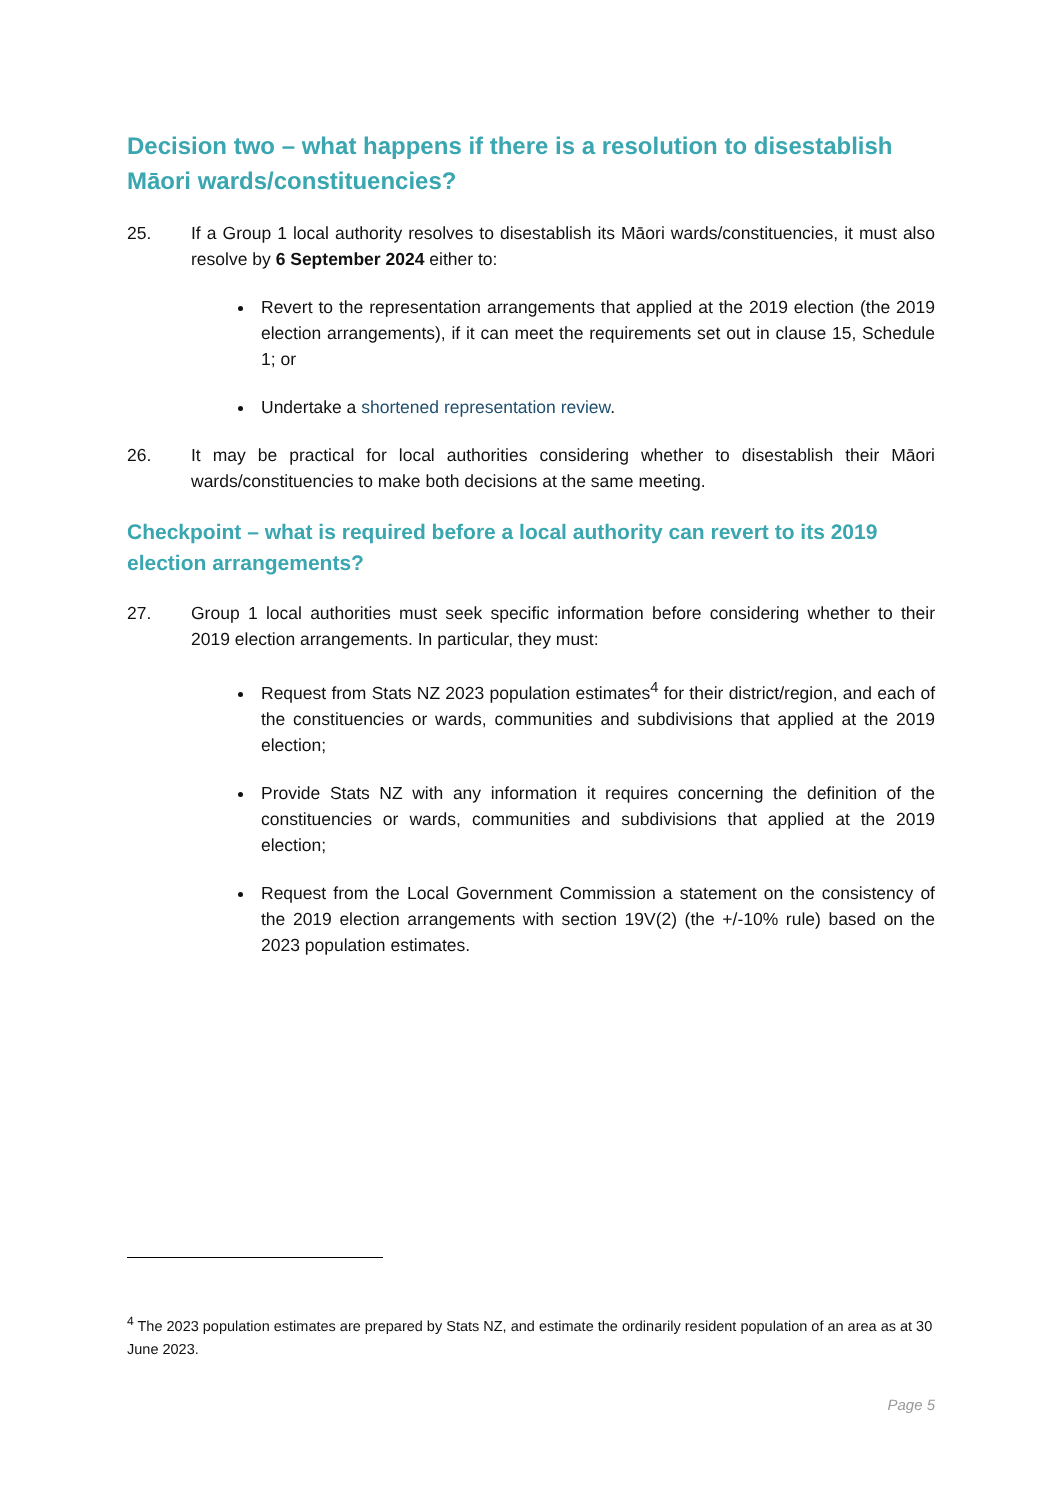Decision two – what happens if there is a resolution to disestablish Māori wards/constituencies?
25. If a Group 1 local authority resolves to disestablish its Māori wards/constituencies, it must also resolve by 6 September 2024 either to:
Revert to the representation arrangements that applied at the 2019 election (the 2019 election arrangements), if it can meet the requirements set out in clause 15, Schedule 1; or
Undertake a shortened representation review.
26. It may be practical for local authorities considering whether to disestablish their Māori wards/constituencies to make both decisions at the same meeting.
Checkpoint – what is required before a local authority can revert to its 2019 election arrangements?
27. Group 1 local authorities must seek specific information before considering whether to their 2019 election arrangements. In particular, they must:
Request from Stats NZ 2023 population estimates<sup>4</sup> for their district/region, and each of the constituencies or wards, communities and subdivisions that applied at the 2019 election;
Provide Stats NZ with any information it requires concerning the definition of the constituencies or wards, communities and subdivisions that applied at the 2019 election;
Request from the Local Government Commission a statement on the consistency of the 2019 election arrangements with section 19V(2) (the +/-10% rule) based on the 2023 population estimates.
<sup>4</sup> The 2023 population estimates are prepared by Stats NZ, and estimate the ordinarily resident population of an area as at 30 June 2023.
Page 5